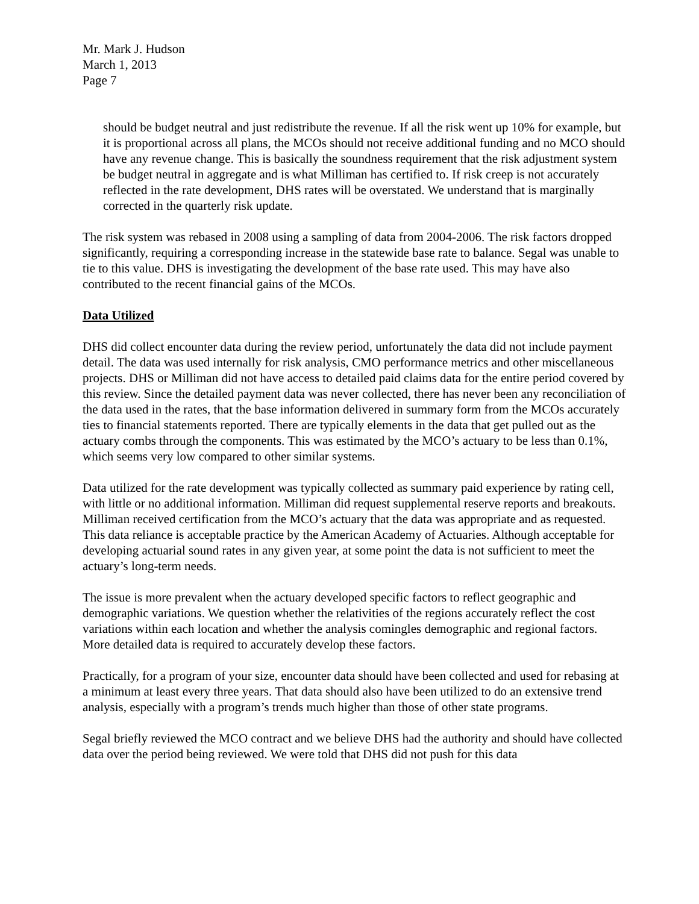Mr. Mark J. Hudson
March 1, 2013
Page 7
should be budget neutral and just redistribute the revenue. If all the risk went up 10% for example, but it is proportional across all plans, the MCOs should not receive additional funding and no MCO should have any revenue change. This is basically the soundness requirement that the risk adjustment system be budget neutral in aggregate and is what Milliman has certified to. If risk creep is not accurately reflected in the rate development, DHS rates will be overstated. We understand that is marginally corrected in the quarterly risk update.
The risk system was rebased in 2008 using a sampling of data from 2004-2006. The risk factors dropped significantly, requiring a corresponding increase in the statewide base rate to balance. Segal was unable to tie to this value. DHS is investigating the development of the base rate used. This may have also contributed to the recent financial gains of the MCOs.
Data Utilized
DHS did collect encounter data during the review period, unfortunately the data did not include payment detail. The data was used internally for risk analysis, CMO performance metrics and other miscellaneous projects. DHS or Milliman did not have access to detailed paid claims data for the entire period covered by this review. Since the detailed payment data was never collected, there has never been any reconciliation of the data used in the rates, that the base information delivered in summary form from the MCOs accurately ties to financial statements reported. There are typically elements in the data that get pulled out as the actuary combs through the components. This was estimated by the MCO’s actuary to be less than 0.1%, which seems very low compared to other similar systems.
Data utilized for the rate development was typically collected as summary paid experience by rating cell, with little or no additional information. Milliman did request supplemental reserve reports and breakouts. Milliman received certification from the MCO’s actuary that the data was appropriate and as requested. This data reliance is acceptable practice by the American Academy of Actuaries. Although acceptable for developing actuarial sound rates in any given year, at some point the data is not sufficient to meet the actuary’s long-term needs.
The issue is more prevalent when the actuary developed specific factors to reflect geographic and demographic variations. We question whether the relativities of the regions accurately reflect the cost variations within each location and whether the analysis comingles demographic and regional factors. More detailed data is required to accurately develop these factors.
Practically, for a program of your size, encounter data should have been collected and used for rebasing at a minimum at least every three years. That data should also have been utilized to do an extensive trend analysis, especially with a program’s trends much higher than those of other state programs.
Segal briefly reviewed the MCO contract and we believe DHS had the authority and should have collected data over the period being reviewed. We were told that DHS did not push for this data